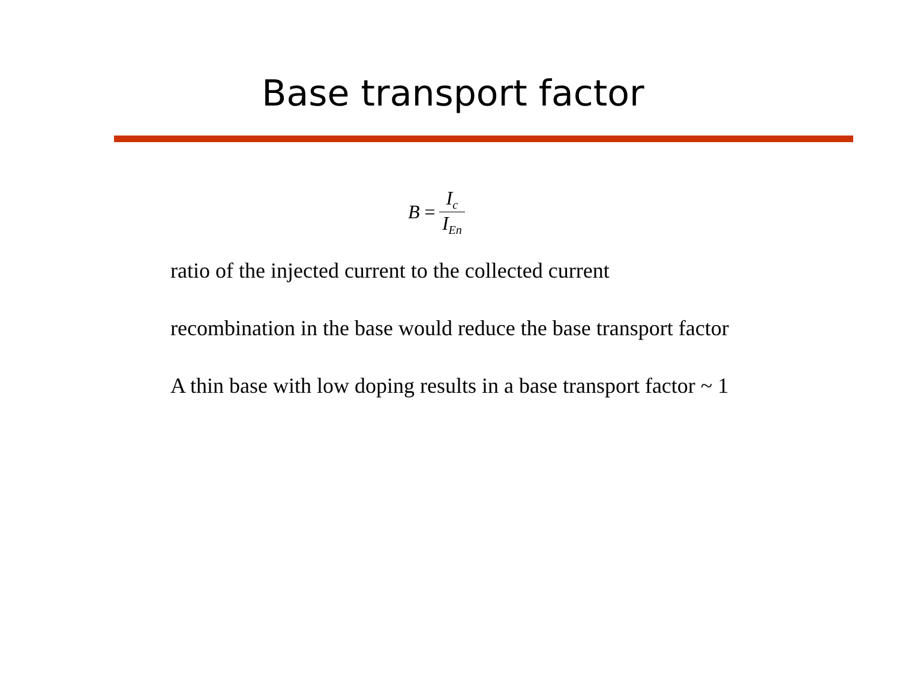Base transport factor
B = I<sub>c</sub> I<sub>En</sub>
ratio of the injected current to the collected current
recombination in the base would reduce the base transport factor
A thin base with low doping results in a base transport factor ~ 1